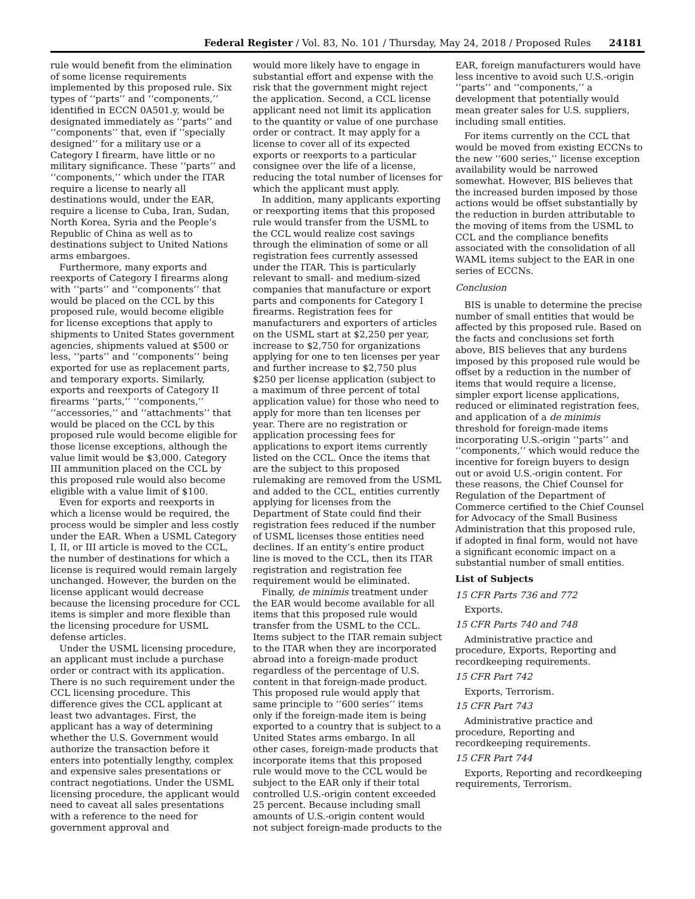Federal Register / Vol. 83, No. 101 / Thursday, May 24, 2018 / Proposed Rules 24181
rule would benefit from the elimination of some license requirements implemented by this proposed rule. Six types of ‘‘parts’’ and ‘‘components,’’ identified in ECCN 0A501.y, would be designated immediately as ‘‘parts’’ and ‘‘components’’ that, even if ‘‘specially designed’’ for a military use or a Category I firearm, have little or no military significance. These ‘‘parts’’ and ‘‘components,’’ which under the ITAR require a license to nearly all destinations would, under the EAR, require a license to Cuba, Iran, Sudan, North Korea, Syria and the People’s Republic of China as well as to destinations subject to United Nations arms embargoes.
Furthermore, many exports and reexports of Category I firearms along with ‘‘parts’’ and ‘‘components’’ that would be placed on the CCL by this proposed rule, would become eligible for license exceptions that apply to shipments to United States government agencies, shipments valued at $500 or less, ‘‘parts’’ and ‘‘components’’ being exported for use as replacement parts, and temporary exports. Similarly, exports and reexports of Category II firearms ‘‘parts,’’ ‘‘components,’’ ‘‘accessories,’’ and ‘‘attachments’’ that would be placed on the CCL by this proposed rule would become eligible for those license exceptions, although the value limit would be $3,000. Category III ammunition placed on the CCL by this proposed rule would also become eligible with a value limit of $100.
Even for exports and reexports in which a license would be required, the process would be simpler and less costly under the EAR. When a USML Category I, II, or III article is moved to the CCL, the number of destinations for which a license is required would remain largely unchanged. However, the burden on the license applicant would decrease because the licensing procedure for CCL items is simpler and more flexible than the licensing procedure for USML defense articles.
Under the USML licensing procedure, an applicant must include a purchase order or contract with its application. There is no such requirement under the CCL licensing procedure. This difference gives the CCL applicant at least two advantages. First, the applicant has a way of determining whether the U.S. Government would authorize the transaction before it enters into potentially lengthy, complex and expensive sales presentations or contract negotiations. Under the USML licensing procedure, the applicant would need to caveat all sales presentations with a reference to the need for government approval and
would more likely have to engage in substantial effort and expense with the risk that the government might reject the application. Second, a CCL license applicant need not limit its application to the quantity or value of one purchase order or contract. It may apply for a license to cover all of its expected exports or reexports to a particular consignee over the life of a license, reducing the total number of licenses for which the applicant must apply.
In addition, many applicants exporting or reexporting items that this proposed rule would transfer from the USML to the CCL would realize cost savings through the elimination of some or all registration fees currently assessed under the ITAR. This is particularly relevant to small- and medium-sized companies that manufacture or export parts and components for Category I firearms. Registration fees for manufacturers and exporters of articles on the USML start at $2,250 per year, increase to $2,750 for organizations applying for one to ten licenses per year and further increase to $2,750 plus $250 per license application (subject to a maximum of three percent of total application value) for those who need to apply for more than ten licenses per year. There are no registration or application processing fees for applications to export items currently listed on the CCL. Once the items that are the subject to this proposed rulemaking are removed from the USML and added to the CCL, entities currently applying for licenses from the Department of State could find their registration fees reduced if the number of USML licenses those entities need declines. If an entity’s entire product line is moved to the CCL, then its ITAR registration and registration fee requirement would be eliminated.
Finally, de minimis treatment under the EAR would become available for all items that this proposed rule would transfer from the USML to the CCL. Items subject to the ITAR remain subject to the ITAR when they are incorporated abroad into a foreign-made product regardless of the percentage of U.S. content in that foreign-made product. This proposed rule would apply that same principle to ‘‘600 series’’ items only if the foreign-made item is being exported to a country that is subject to a United States arms embargo. In all other cases, foreign-made products that incorporate items that this proposed rule would move to the CCL would be subject to the EAR only if their total controlled U.S.-origin content exceeded 25 percent. Because including small amounts of U.S.-origin content would not subject foreign-made products to the
EAR, foreign manufacturers would have less incentive to avoid such U.S.-origin ‘‘parts’’ and ‘‘components,’’ a development that potentially would mean greater sales for U.S. suppliers, including small entities.
For items currently on the CCL that would be moved from existing ECCNs to the new ‘‘600 series,’’ license exception availability would be narrowed somewhat. However, BIS believes that the increased burden imposed by those actions would be offset substantially by the reduction in burden attributable to the moving of items from the USML to CCL and the compliance benefits associated with the consolidation of all WAML items subject to the EAR in one series of ECCNs.
Conclusion
BIS is unable to determine the precise number of small entities that would be affected by this proposed rule. Based on the facts and conclusions set forth above, BIS believes that any burdens imposed by this proposed rule would be offset by a reduction in the number of items that would require a license, simpler export license applications, reduced or eliminated registration fees, and application of a de minimis threshold for foreign-made items incorporating U.S.-origin ‘‘parts’’ and ‘‘components,’’ which would reduce the incentive for foreign buyers to design out or avoid U.S.-origin content. For these reasons, the Chief Counsel for Regulation of the Department of Commerce certified to the Chief Counsel for Advocacy of the Small Business Administration that this proposed rule, if adopted in final form, would not have a significant economic impact on a substantial number of small entities.
List of Subjects
15 CFR Parts 736 and 772
Exports.
15 CFR Parts 740 and 748
Administrative practice and procedure, Exports, Reporting and recordkeeping requirements.
15 CFR Part 742
Exports, Terrorism.
15 CFR Part 743
Administrative practice and procedure, Reporting and recordkeeping requirements.
15 CFR Part 744
Exports, Reporting and recordkeeping requirements, Terrorism.